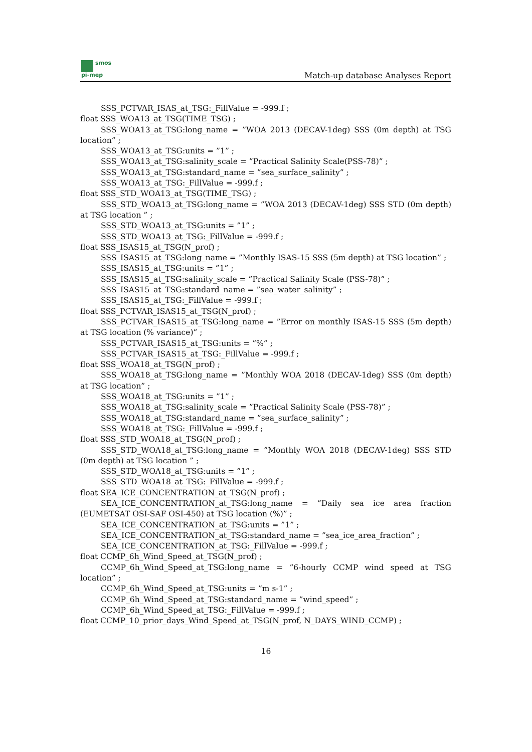smos
pi-mep
Match-up database Analyses Report
SSS_PCTVAR_ISAS_at_TSG:_FillValue = -999.f ;
float SSS_WOA13_at_TSG(TIME_TSG) ;
SSS_WOA13_at_TSG:long_name = ”WOA 2013 (DECAV-1deg) SSS (0m depth) at TSG location” ;
SSS_WOA13_at_TSG:units = ”1” ;
SSS_WOA13_at_TSG:salinity_scale = ”Practical Salinity Scale(PSS-78)” ;
SSS_WOA13_at_TSG:standard_name = ”sea_surface_salinity” ;
SSS_WOA13_at_TSG:_FillValue = -999.f ;
float SSS_STD_WOA13_at_TSG(TIME_TSG) ;
SSS_STD_WOA13_at_TSG:long_name = ”WOA 2013 (DECAV-1deg) SSS STD (0m depth) at TSG location ” ;
SSS_STD_WOA13_at_TSG:units = ”1” ;
SSS_STD_WOA13_at_TSG:_FillValue = -999.f ;
float SSS_ISAS15_at_TSG(N_prof) ;
SSS_ISAS15_at_TSG:long_name = ”Monthly ISAS-15 SSS (5m depth) at TSG location” ;
SSS_ISAS15_at_TSG:units = ”1” ;
SSS_ISAS15_at_TSG:salinity_scale = ”Practical Salinity Scale (PSS-78)” ;
SSS_ISAS15_at_TSG:standard_name = ”sea_water_salinity” ;
SSS_ISAS15_at_TSG:_FillValue = -999.f ;
float SSS_PCTVAR_ISAS15_at_TSG(N_prof) ;
SSS_PCTVAR_ISAS15_at_TSG:long_name = ”Error on monthly ISAS-15 SSS (5m depth) at TSG location (% variance)” ;
SSS_PCTVAR_ISAS15_at_TSG:units = ”%” ;
SSS_PCTVAR_ISAS15_at_TSG:_FillValue = -999.f ;
float SSS_WOA18_at_TSG(N_prof) ;
SSS_WOA18_at_TSG:long_name = ”Monthly WOA 2018 (DECAV-1deg) SSS (0m depth) at TSG location” ;
SSS_WOA18_at_TSG:units = ”1” ;
SSS_WOA18_at_TSG:salinity_scale = ”Practical Salinity Scale (PSS-78)” ;
SSS_WOA18_at_TSG:standard_name = ”sea_surface_salinity” ;
SSS_WOA18_at_TSG:_FillValue = -999.f ;
float SSS_STD_WOA18_at_TSG(N_prof) ;
SSS_STD_WOA18_at_TSG:long_name = ”Monthly WOA 2018 (DECAV-1deg) SSS STD (0m depth) at TSG location ” ;
SSS_STD_WOA18_at_TSG:units = ”1” ;
SSS_STD_WOA18_at_TSG:_FillValue = -999.f ;
float SEA_ICE_CONCENTRATION_at_TSG(N_prof) ;
SEA_ICE_CONCENTRATION_at_TSG:long_name = ”Daily sea ice area fraction (EUMETSAT OSI-SAF OSI-450) at TSG location (%)” ;
SEA_ICE_CONCENTRATION_at_TSG:units = ”1” ;
SEA_ICE_CONCENTRATION_at_TSG:standard_name = ”sea_ice_area_fraction” ;
SEA_ICE_CONCENTRATION_at_TSG:_FillValue = -999.f ;
float CCMP_6h_Wind_Speed_at_TSG(N_prof) ;
CCMP_6h_Wind_Speed_at_TSG:long_name = ”6-hourly CCMP wind speed at TSG location” ;
CCMP_6h_Wind_Speed_at_TSG:units = ”m s-1” ;
CCMP_6h_Wind_Speed_at_TSG:standard_name = ”wind_speed” ;
CCMP_6h_Wind_Speed_at_TSG:_FillValue = -999.f ;
float CCMP_10_prior_days_Wind_Speed_at_TSG(N_prof, N_DAYS_WIND_CCMP) ;
16